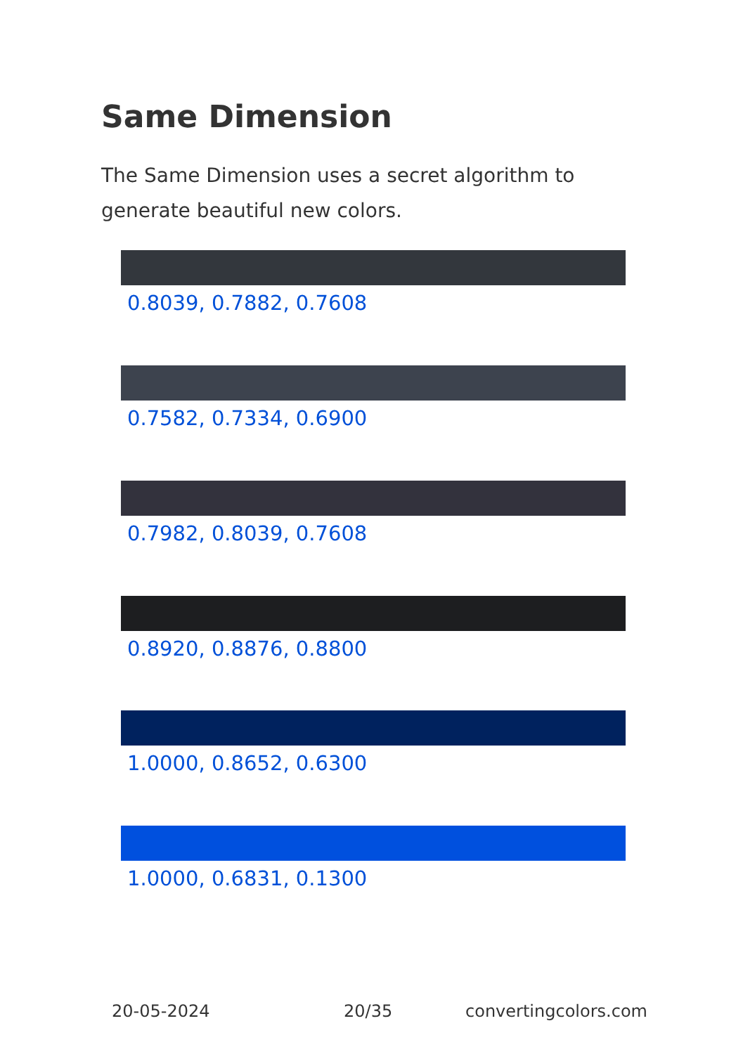Same Dimension
The Same Dimension uses a secret algorithm to generate beautiful new colors.
0.8039, 0.7882, 0.7608
0.7582, 0.7334, 0.6900
0.7982, 0.8039, 0.7608
0.8920, 0.8876, 0.8800
1.0000, 0.8652, 0.6300
1.0000, 0.6831, 0.1300
20-05-2024 20/35 convertingcolors.com